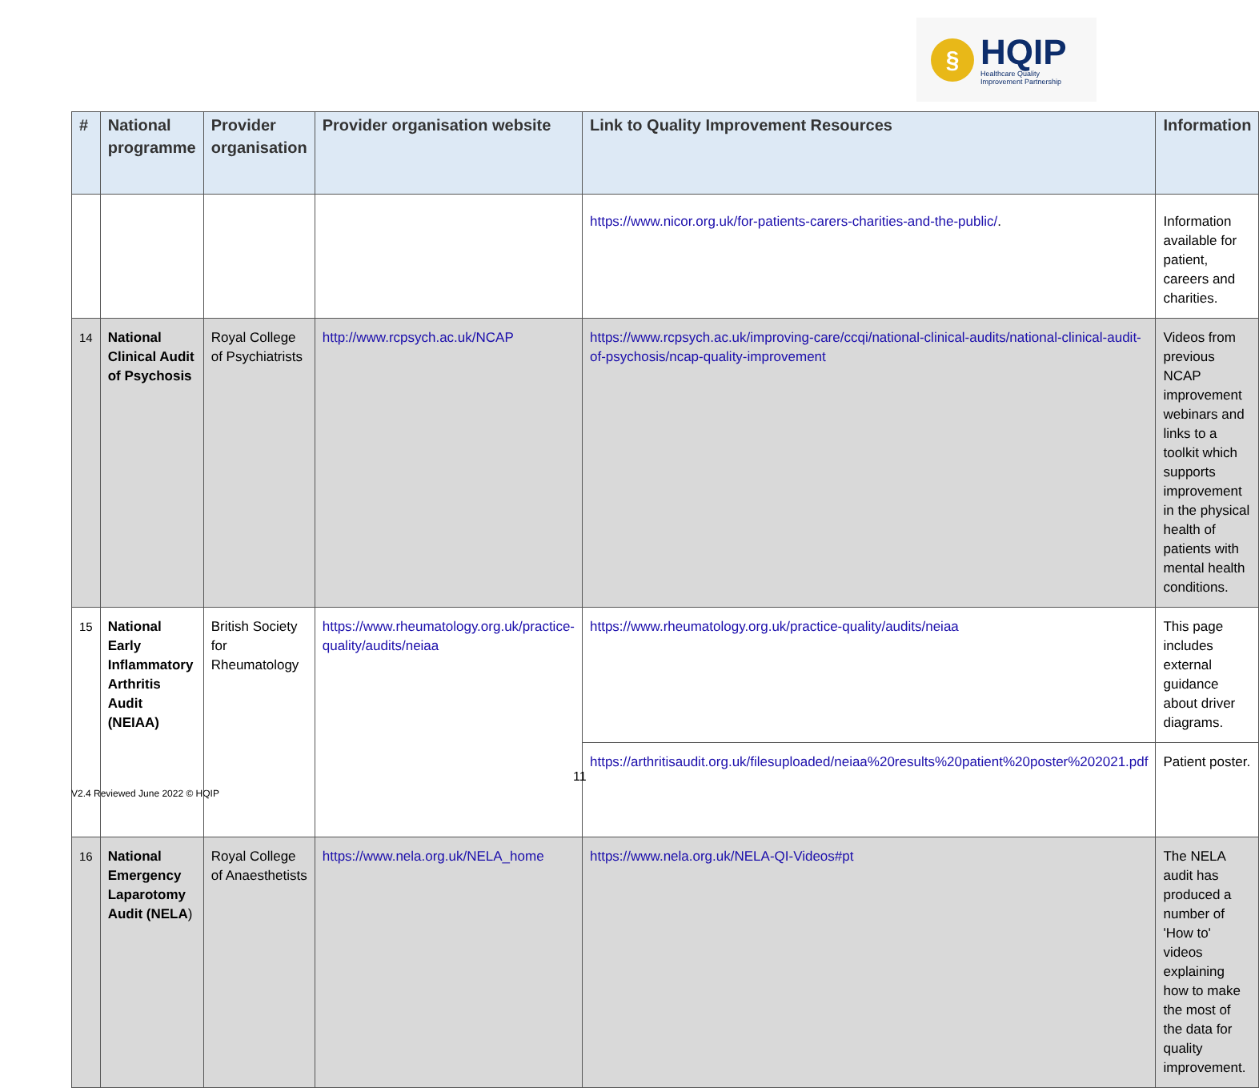§
HQIP
Healthcare Quality
Improvement Partnership
| # | National programme | Provider organisation | Provider organisation website | Link to Quality Improvement Resources | Information |
| --- | --- | --- | --- | --- | --- |
| | | | | https://www.nicor.org.uk/for-patients-carers-charities-and-the-public/ . | Information available for patient, careers and charities. |
| 14 | National Clinical Audit of Psychosis | Royal College of Psychiatrists | http://www.rcpsych.ac.uk/NCAP | https://www.rcpsych.ac.uk/improving-care/ccqi/national-clinical-audits/national-clinical-audit-of-psychosis/ncap-quality-improvement | Videos from previous NCAP improvement webinars and links to a toolkit which supports improvement in the physical health of patients with mental health conditions. |
| 15 | National Early Inflammatory Arthritis Audit (NEIAA) | British Society for Rheumatology | https://www.rheumatology.org.uk/practice-quality/audits/neiaa | https://www.rheumatology.org.uk/practice-quality/audits/neiaa | This page includes external guidance about driver diagrams. |
| | | | | https://arthritisaudit.org.uk/filesuploaded/neiaa%20results%20patient%20poster%202021.pdf | Patient poster. |
| 16 | National Emergency Laparotomy Audit (NELA ) | Royal College of Anaesthetists | https://www.nela.org.uk/NELA_home | https://www.nela.org.uk/NELA-QI-Videos#pt | The NELA audit has produced a number of 'How to' videos explaining how to make the most of the data for quality improvement. |
11
V2.4 Reviewed June 2022 © HQIP